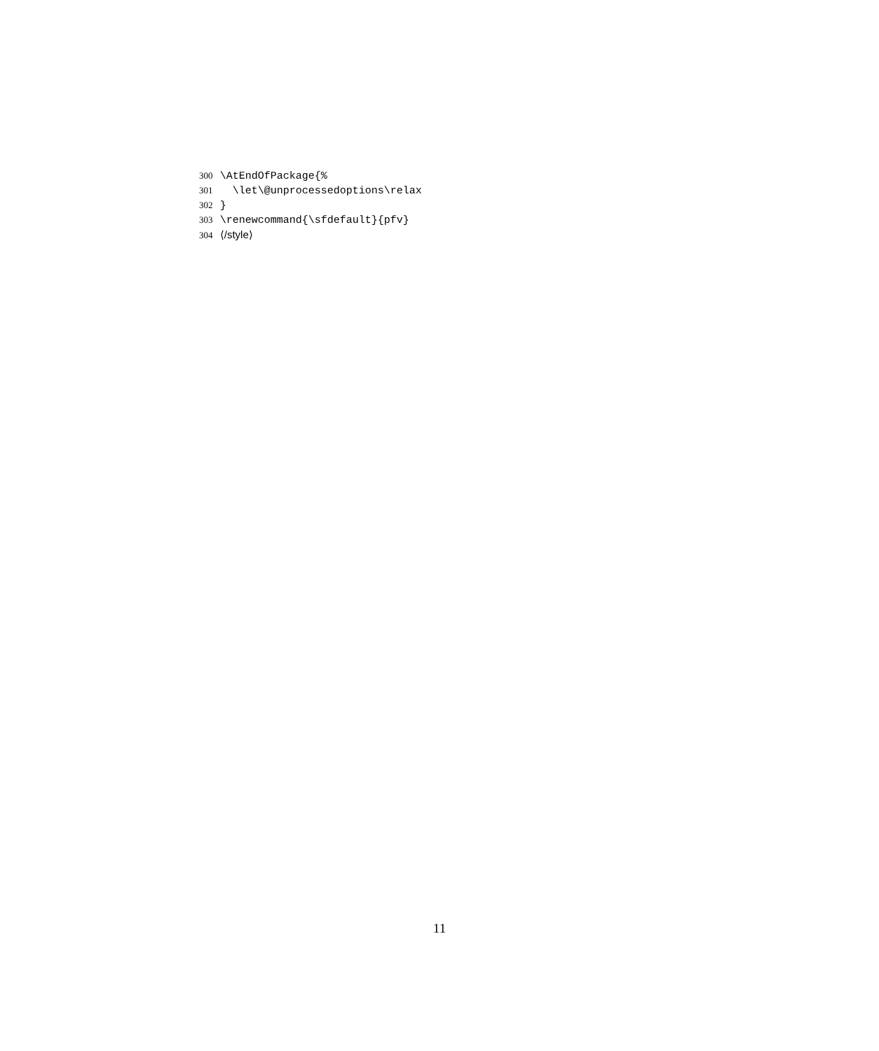300 \AtEndOfPackage{%
301 \let\@unprocessedoptions\relax
302 }
303 \renewcommand{\sfdefault}{pfv}
304 ⟨/style⟩
11